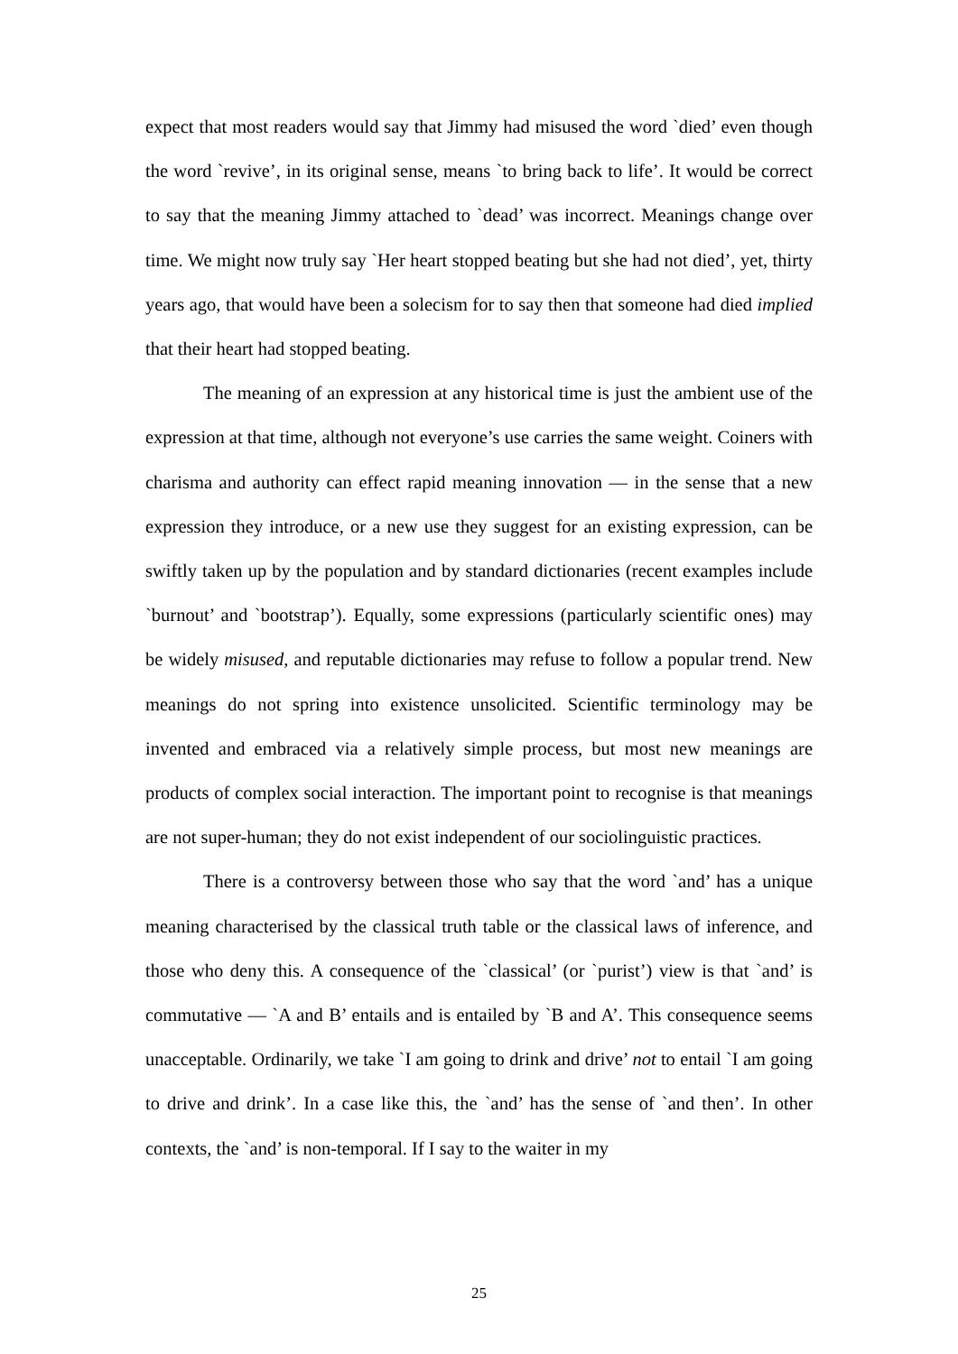expect that most readers would say that Jimmy had misused the word `died’ even though the word `revive’, in its original sense, means `to bring back to life’. It would be correct to say that the meaning Jimmy attached to `dead’ was incorrect. Meanings change over time. We might now truly say `Her heart stopped beating but she had not died’, yet, thirty years ago, that would have been a solecism for to say then that someone had died implied that their heart had stopped beating.
The meaning of an expression at any historical time is just the ambient use of the expression at that time, although not everyone’s use carries the same weight. Coiners with charisma and authority can effect rapid meaning innovation — in the sense that a new expression they introduce, or a new use they suggest for an existing expression, can be swiftly taken up by the population and by standard dictionaries (recent examples include `burnout’ and `bootstrap’). Equally, some expressions (particularly scientific ones) may be widely misused, and reputable dictionaries may refuse to follow a popular trend. New meanings do not spring into existence unsolicited. Scientific terminology may be invented and embraced via a relatively simple process, but most new meanings are products of complex social interaction. The important point to recognise is that meanings are not super-human; they do not exist independent of our sociolinguistic practices.
There is a controversy between those who say that the word `and’ has a unique meaning characterised by the classical truth table or the classical laws of inference, and those who deny this. A consequence of the `classical’ (or `purist’) view is that `and’ is commutative — `A and B’ entails and is entailed by `B and A’. This consequence seems unacceptable. Ordinarily, we take `I am going to drink and drive’ not to entail `I am going to drive and drink’. In a case like this, the `and’ has the sense of `and then’. In other contexts, the `and’ is non-temporal. If I say to the waiter in my
25